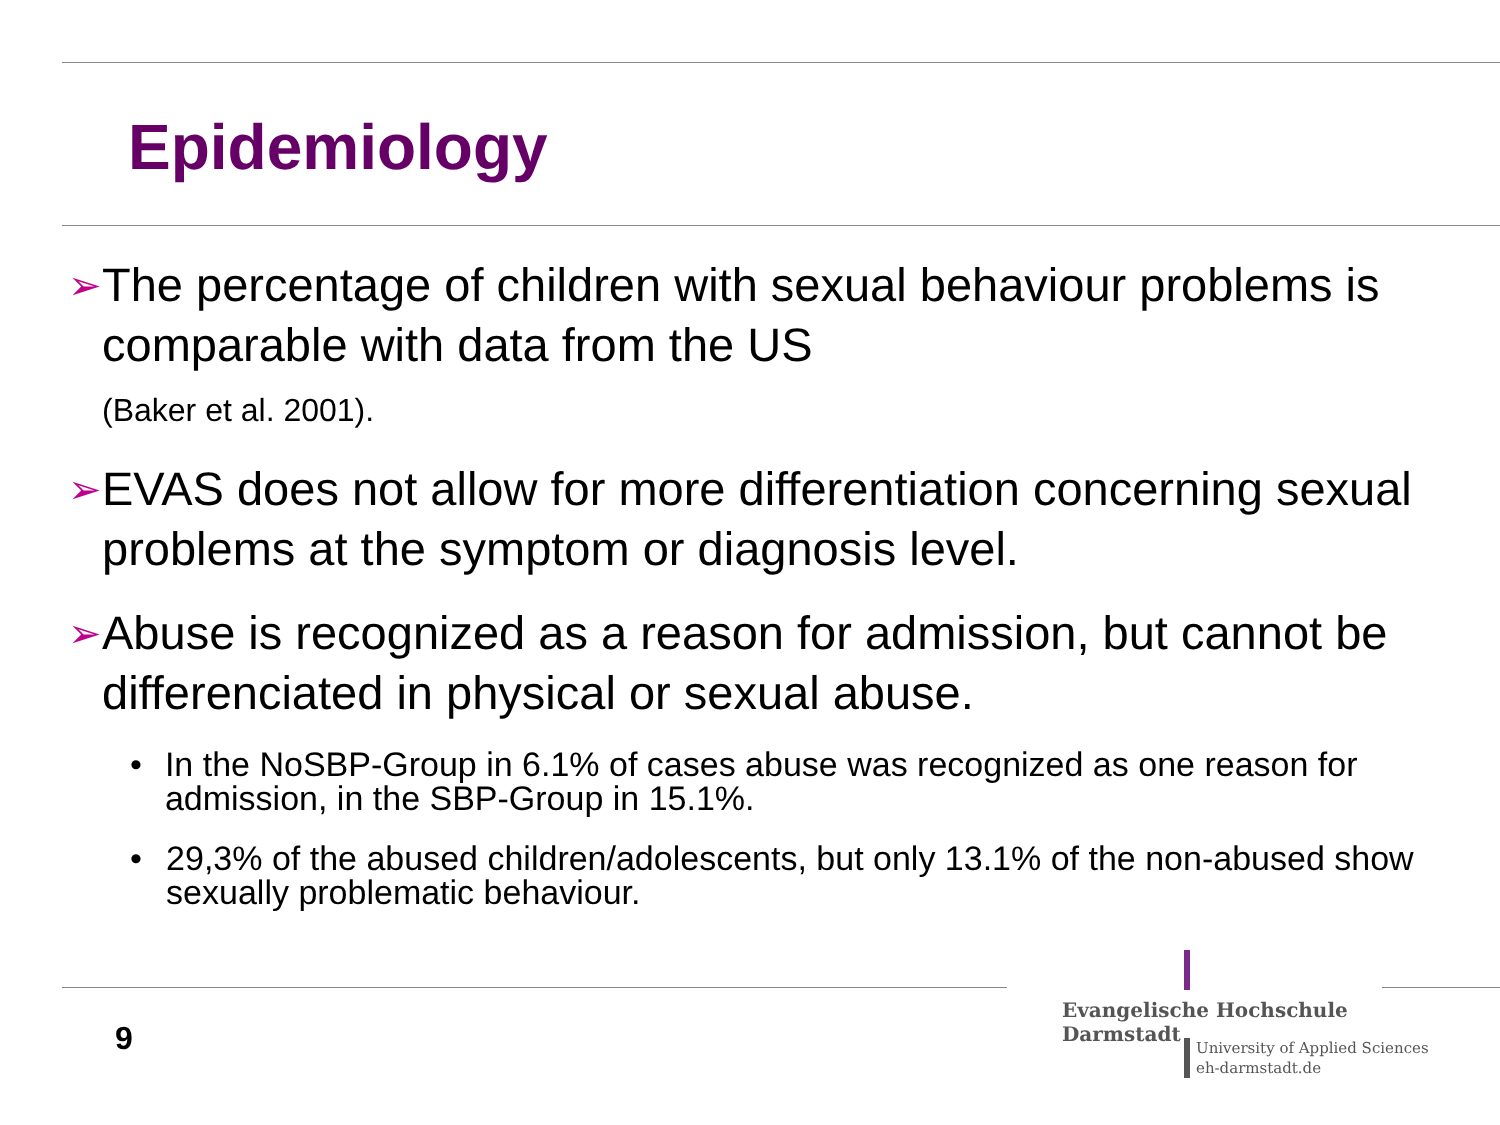Epidemiology
➢
The percentage of children with sexual behaviour problems is comparable with data from the US
(Baker et al. 2001).
➢
EVAS does not allow for more differentiation concerning sexual problems at the symptom or diagnosis level.
➢
Abuse is recognized as a reason for admission, but cannot be differenciated in physical or sexual abuse.
• In the NoSBP-Group in 6.1% of cases abuse was recognized as one reason for admission, in the SBP-Group in 15.1%.
• 29,3% of the abused children/adolescents, but only 13.1% of the non-abused show sexually problematic behaviour.
9
Evangelische Hochschule
Darmstadt
University of Applied Sciences
eh-darmstadt.de